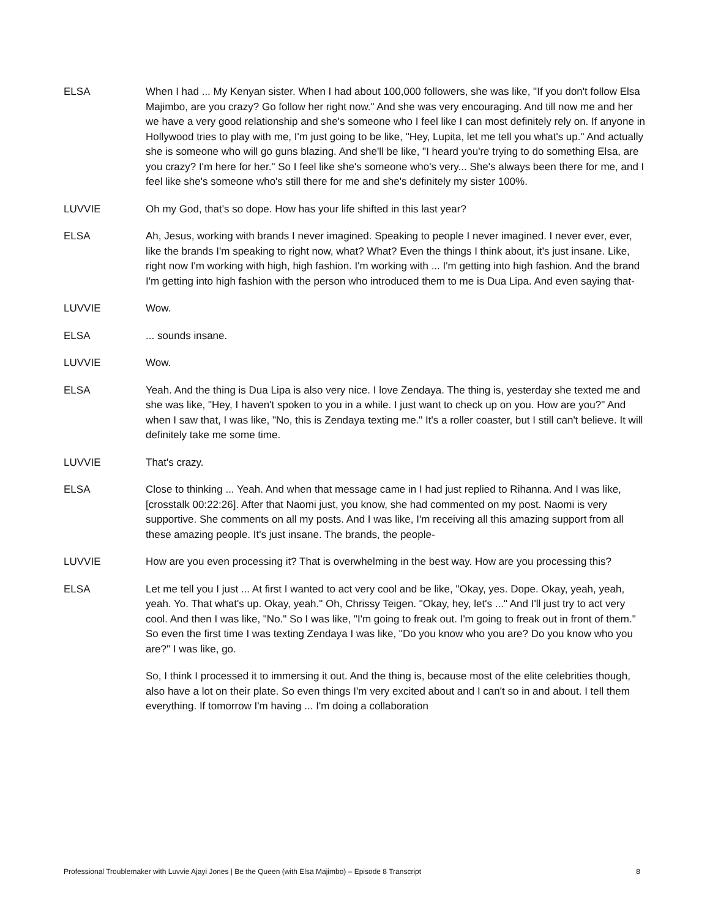ELSA When I had ... My Kenyan sister. When I had about 100,000 followers, she was like, "If you don't follow Elsa Majimbo, are you crazy? Go follow her right now." And she was very encouraging. And till now me and her we have a very good relationship and she's someone who I feel like I can most definitely rely on. If anyone in Hollywood tries to play with me, I'm just going to be like, "Hey, Lupita, let me tell you what's up." And actually she is someone who will go guns blazing. And she'll be like, "I heard you're trying to do something Elsa, are you crazy? I'm here for her." So I feel like she's someone who's very... She's always been there for me, and I feel like she's someone who's still there for me and she's definitely my sister 100%.
LUVVIE Oh my God, that's so dope. How has your life shifted in this last year?
ELSA Ah, Jesus, working with brands I never imagined. Speaking to people I never imagined. I never ever, ever, like the brands I'm speaking to right now, what? What? Even the things I think about, it's just insane. Like, right now I'm working with high, high fashion. I'm working with ... I'm getting into high fashion. And the brand I'm getting into high fashion with the person who introduced them to me is Dua Lipa. And even saying that-
LUVVIE Wow.
ELSA ... sounds insane.
LUVVIE Wow.
ELSA Yeah. And the thing is Dua Lipa is also very nice. I love Zendaya. The thing is, yesterday she texted me and she was like, "Hey, I haven't spoken to you in a while. I just want to check up on you. How are you?" And when I saw that, I was like, "No, this is Zendaya texting me." It's a roller coaster, but I still can't believe. It will definitely take me some time.
LUVVIE That's crazy.
ELSA Close to thinking ... Yeah. And when that message came in I had just replied to Rihanna. And I was like, [crosstalk 00:22:26]. After that Naomi just, you know, she had commented on my post. Naomi is very supportive. She comments on all my posts. And I was like, I'm receiving all this amazing support from all these amazing people. It's just insane. The brands, the people-
LUVVIE How are you even processing it? That is overwhelming in the best way. How are you processing this?
ELSA Let me tell you I just ... At first I wanted to act very cool and be like, "Okay, yes. Dope. Okay, yeah, yeah, yeah. Yo. That what's up. Okay, yeah." Oh, Chrissy Teigen. "Okay, hey, let's ..." And I'll just try to act very cool. And then I was like, "No." So I was like, "I'm going to freak out. I'm going to freak out in front of them." So even the first time I was texting Zendaya I was like, "Do you know who you are? Do you know who you are?" I was like, go.
So, I think I processed it to immersing it out. And the thing is, because most of the elite celebrities though, also have a lot on their plate. So even things I'm very excited about and I can't so in and about. I tell them everything. If tomorrow I'm having ... I'm doing a collaboration
Professional Troublemaker with Luvvie Ajayi Jones | Be the Queen (with Elsa Majimbo) – Episode 8 Transcript 8